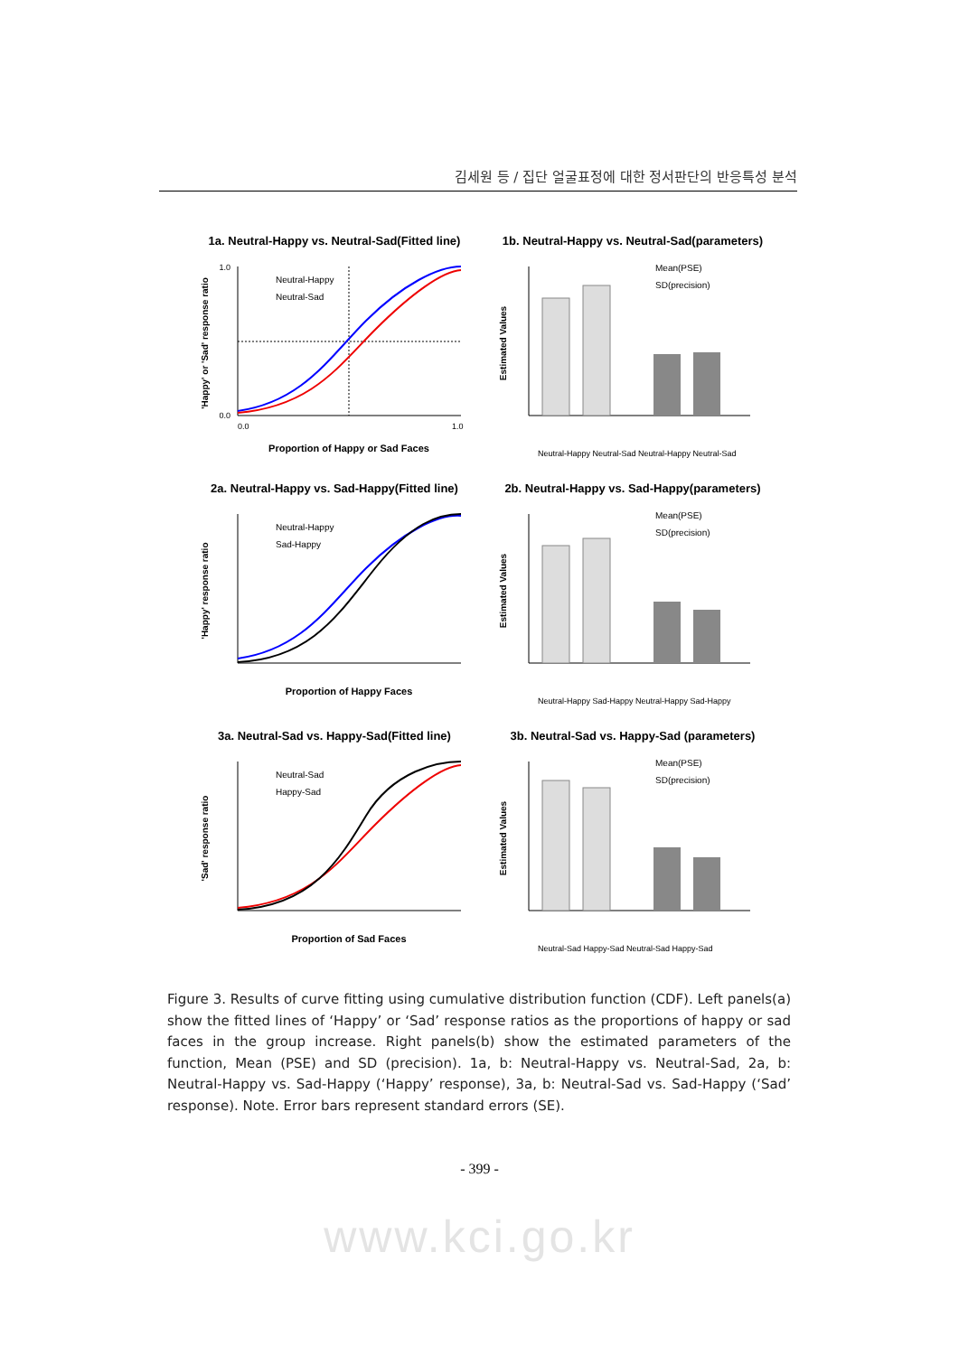김세원 등 / 집단 얼굴표정에 대한 정서판단의 반응특성 분석
1a. Neutral-Happy vs. Neutral-Sad(Fitted line)
Neutral-Happy
Neutral-Sad
1.0
0.0
0.0
1.0
Proportion of Happy or Sad Faces
'Happy' or 'Sad' response ratio
1b. Neutral-Happy vs. Neutral-Sad(parameters)
Mean(PSE)
SD(precision)
Estimated Values
Neutral-Happy Neutral-Sad Neutral-Happy Neutral-Sad
2a. Neutral-Happy vs. Sad-Happy(Fitted line)
Neutral-Happy
Sad-Happy
Proportion of Happy Faces
'Happy' response ratio
2b. Neutral-Happy vs. Sad-Happy(parameters)
Mean(PSE)
SD(precision)
Estimated Values
Neutral-Happy Sad-Happy Neutral-Happy Sad-Happy
3a. Neutral-Sad vs. Happy-Sad(Fitted line)
Neutral-Sad
Happy-Sad
Proportion of Sad Faces
'Sad' response ratio
3b. Neutral-Sad vs. Happy-Sad (parameters)
Mean(PSE)
SD(precision)
Estimated Values
Neutral-Sad Happy-Sad Neutral-Sad Happy-Sad
Figure 3. Results of curve fitting using cumulative distribution function (CDF). Left panels(a) show the fitted lines of ‘Happy’ or ‘Sad’ response ratios as the proportions of happy or sad faces in the group increase. Right panels(b) show the estimated parameters of the function, Mean (PSE) and SD (precision). 1a, b: Neutral-Happy vs. Neutral-Sad, 2a, b: Neutral-Happy vs. Sad-Happy (‘Happy’ response), 3a, b: Neutral-Sad vs. Sad-Happy (‘Sad’ response). Note. Error bars represent standard errors (SE).
- 399 -
www.kci.go.kr